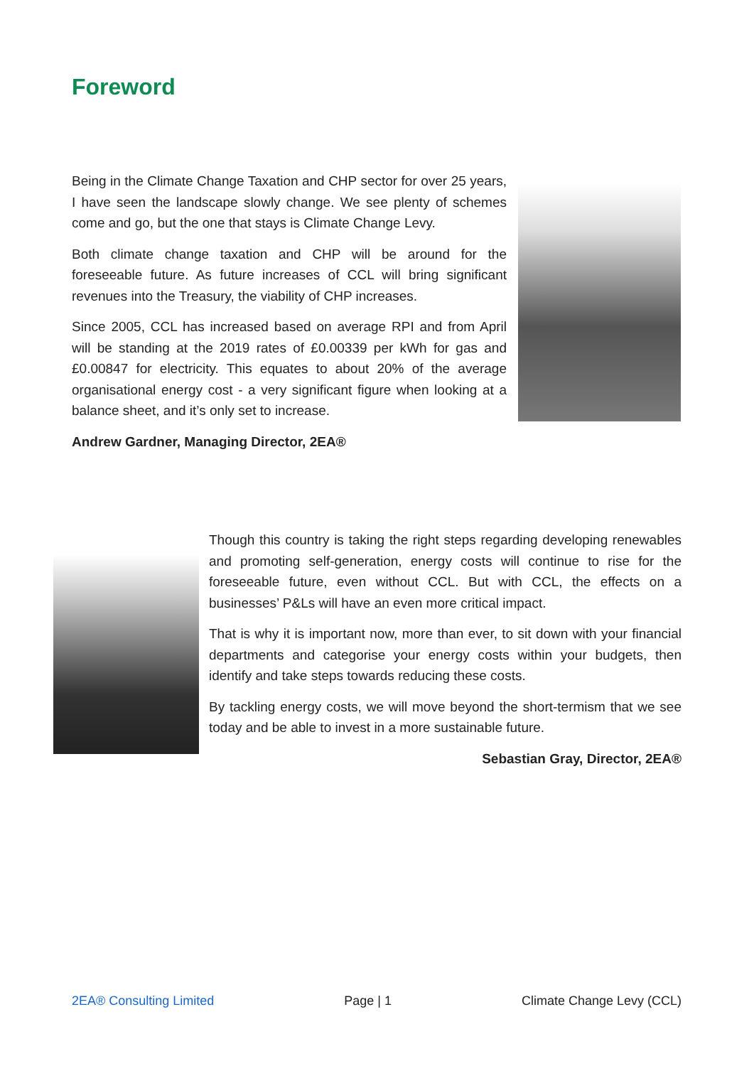Foreword
Being in the Climate Change Taxation and CHP sector for over 25 years, I have seen the landscape slowly change. We see plenty of schemes come and go, but the one that stays is Climate Change Levy.
Both climate change taxation and CHP will be around for the foreseeable future. As future increases of CCL will bring significant revenues into the Treasury, the viability of CHP increases.
Since 2005, CCL has increased based on average RPI and from April will be standing at the 2019 rates of £0.00339 per kWh for gas and £0.00847 for electricity. This equates to about 20% of the average organisational energy cost - a very significant figure when looking at a balance sheet, and it’s only set to increase.
Andrew Gardner, Managing Director, 2EA®
Though this country is taking the right steps regarding developing renewables and promoting self-generation, energy costs will continue to rise for the foreseeable future, even without CCL. But with CCL, the effects on a businesses’ P&Ls will have an even more critical impact.
That is why it is important now, more than ever, to sit down with your financial departments and categorise your energy costs within your budgets, then identify and take steps towards reducing these costs.
By tackling energy costs, we will move beyond the short-termism that we see today and be able to invest in a more sustainable future.
Sebastian Gray, Director, 2EA®
2EA® Consulting Limited Page | 1 Climate Change Levy (CCL)